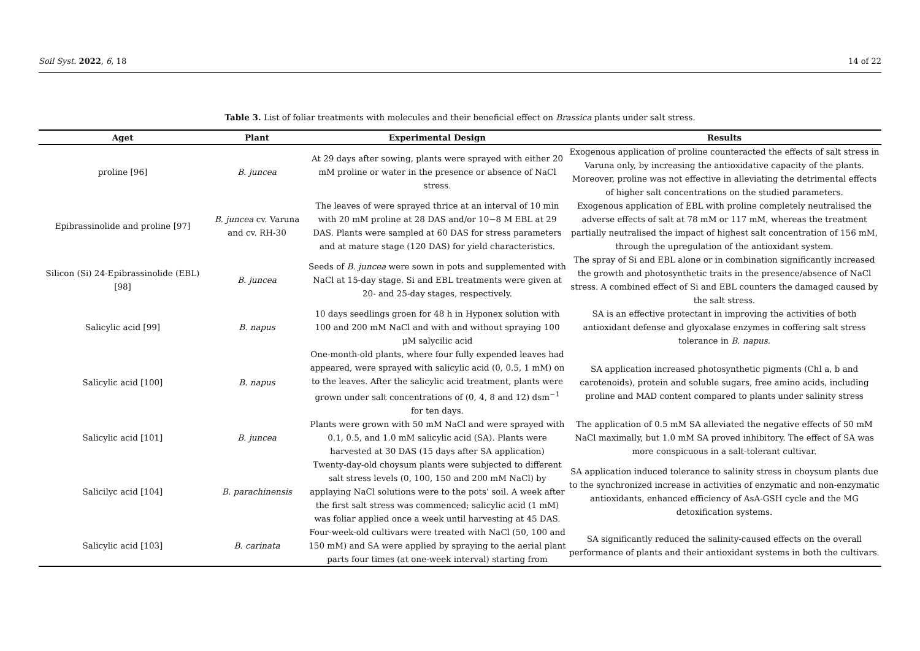Soil Syst. 2022, 6, 18 14 of 22
Table 3. List of foliar treatments with molecules and their beneficial effect on Brassica plants under salt stress.
| Aget | Plant | Experimental Design | Results |
| --- | --- | --- | --- |
| proline [96] | B. juncea | At 29 days after sowing, plants were sprayed with either 20 mM proline or water in the presence or absence of NaCl stress. | Exogenous application of proline counteracted the effects of salt stress in Varuna only, by increasing the antioxidative capacity of the plants. Moreover, proline was not effective in alleviating the detrimental effects of higher salt concentrations on the studied parameters. |
| Epibrassinolide and proline [97] | B. juncea cv. Varuna and cv. RH-30 | The leaves of were sprayed thrice at an interval of 10 min with 20 mM proline at 28 DAS and/or 10−8 M EBL at 29 DAS. Plants were sampled at 60 DAS for stress parameters and at mature stage (120 DAS) for yield characteristics. | Exogenous application of EBL with proline completely neutralised the adverse effects of salt at 78 mM or 117 mM, whereas the treatment partially neutralised the impact of highest salt concentration of 156 mM, through the upregulation of the antioxidant system. |
| Silicon (Si) 24-Epibrassinolide (EBL) [98] | B. juncea | Seeds of B. juncea were sown in pots and supplemented with NaCl at 15-day stage. Si and EBL treatments were given at 20- and 25-day stages, respectively. | The spray of Si and EBL alone or in combination significantly increased the growth and photosynthetic traits in the presence/absence of NaCl stress. A combined effect of Si and EBL counters the damaged caused by the salt stress. |
| Salicylic acid [99] | B. napus | 10 days seedlings groen for 48 h in Hyponex solution with 100 and 200 mM NaCl and with and without spraying 100 μM salycilic acid | SA is an effective protectant in improving the activities of both antioxidant defense and glyoxalase enzymes in coffering salt stress tolerance in B. napus . |
| Salicylic acid [100] | B. napus | One-month-old plants, where four fully expended leaves had appeared, were sprayed with salicylic acid (0, 0.5, 1 mM) on to the leaves. After the salicylic acid treatment, plants were grown under salt concentrations of (0, 4, 8 and 12) dsm<sup>−1</sup> for ten days. | SA application increased photosynthetic pigments (Chl a, b and carotenoids), protein and soluble sugars, free amino acids, including proline and MAD content compared to plants under salinity stress |
| Salicylic acid [101] | B. juncea | Plants were grown with 50 mM NaCl and were sprayed with 0.1, 0.5, and 1.0 mM salicylic acid (SA). Plants were harvested at 30 DAS (15 days after SA application) | The application of 0.5 mM SA alleviated the negative effects of 50 mM NaCl maximally, but 1.0 mM SA proved inhibitory. The effect of SA was more conspicuous in a salt-tolerant cultivar. |
| Salicilyc acid [104] | B. parachinensis | Twenty-day-old choysum plants were subjected to different salt stress levels (0, 100, 150 and 200 mM NaCl) by applaying NaCl solutions were to the pots’ soil. A week after the first salt stress was commenced; salicylic acid (1 mM) was foliar applied once a week until harvesting at 45 DAS. | SA application induced tolerance to salinity stress in choysum plants due to the synchronized increase in activities of enzymatic and non-enzymatic antioxidants, enhanced efficiency of AsA-GSH cycle and the MG detoxification systems. |
| Salicylic acid [103] | B. carinata | Four-week-old cultivars were treated with NaCl (50, 100 and 150 mM) and SA were applied by spraying to the aerial plant parts four times (at one-week interval) starting from | SA significantly reduced the salinity-caused effects on the overall performance of plants and their antioxidant systems in both the cultivars. |